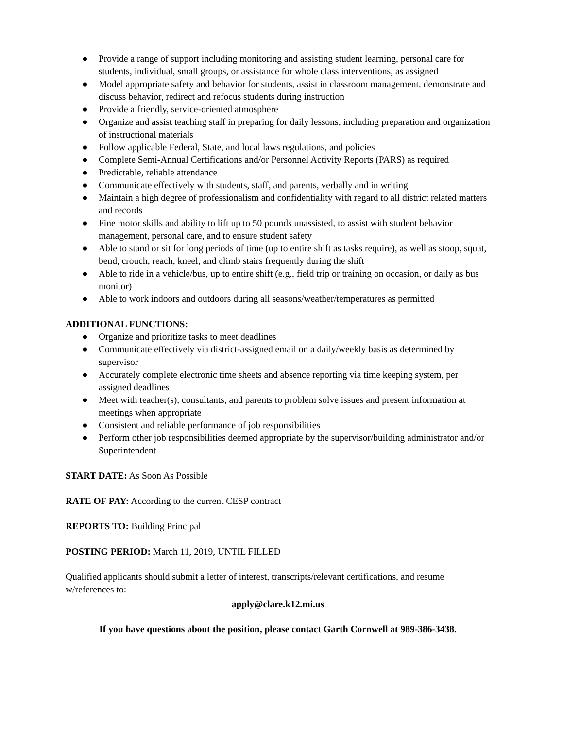● Provide a range of support including monitoring and assisting student learning, personal care for students, individual, small groups, or assistance for whole class interventions, as assigned
● Model appropriate safety and behavior for students, assist in classroom management, demonstrate and discuss behavior, redirect and refocus students during instruction
● Provide a friendly, service-oriented atmosphere
● Organize and assist teaching staff in preparing for daily lessons, including preparation and organization of instructional materials
● Follow applicable Federal, State, and local laws regulations, and policies
● Complete Semi-Annual Certifications and/or Personnel Activity Reports (PARS) as required
● Predictable, reliable attendance
● Communicate effectively with students, staff, and parents, verbally and in writing
● Maintain a high degree of professionalism and confidentiality with regard to all district related matters and records
● Fine motor skills and ability to lift up to 50 pounds unassisted, to assist with student behavior management, personal care, and to ensure student safety
● Able to stand or sit for long periods of time (up to entire shift as tasks require), as well as stoop, squat, bend, crouch, reach, kneel, and climb stairs frequently during the shift
● Able to ride in a vehicle/bus, up to entire shift (e.g., field trip or training on occasion, or daily as bus monitor)
● Able to work indoors and outdoors during all seasons/weather/temperatures as permitted
ADDITIONAL FUNCTIONS:
● Organize and prioritize tasks to meet deadlines
● Communicate effectively via district-assigned email on a daily/weekly basis as determined by supervisor
● Accurately complete electronic time sheets and absence reporting via time keeping system, per assigned deadlines
● Meet with teacher(s), consultants, and parents to problem solve issues and present information at meetings when appropriate
● Consistent and reliable performance of job responsibilities
● Perform other job responsibilities deemed appropriate by the supervisor/building administrator and/or Superintendent
START DATE: As Soon As Possible
RATE OF PAY: According to the current CESP contract
REPORTS TO: Building Principal
POSTING PERIOD: March 11, 2019, UNTIL FILLED
Qualified applicants should submit a letter of interest, transcripts/relevant certifications, and resume w/references to:
apply@clare.k12.mi.us
If you have questions about the position, please contact Garth Cornwell at 989-386-3438.